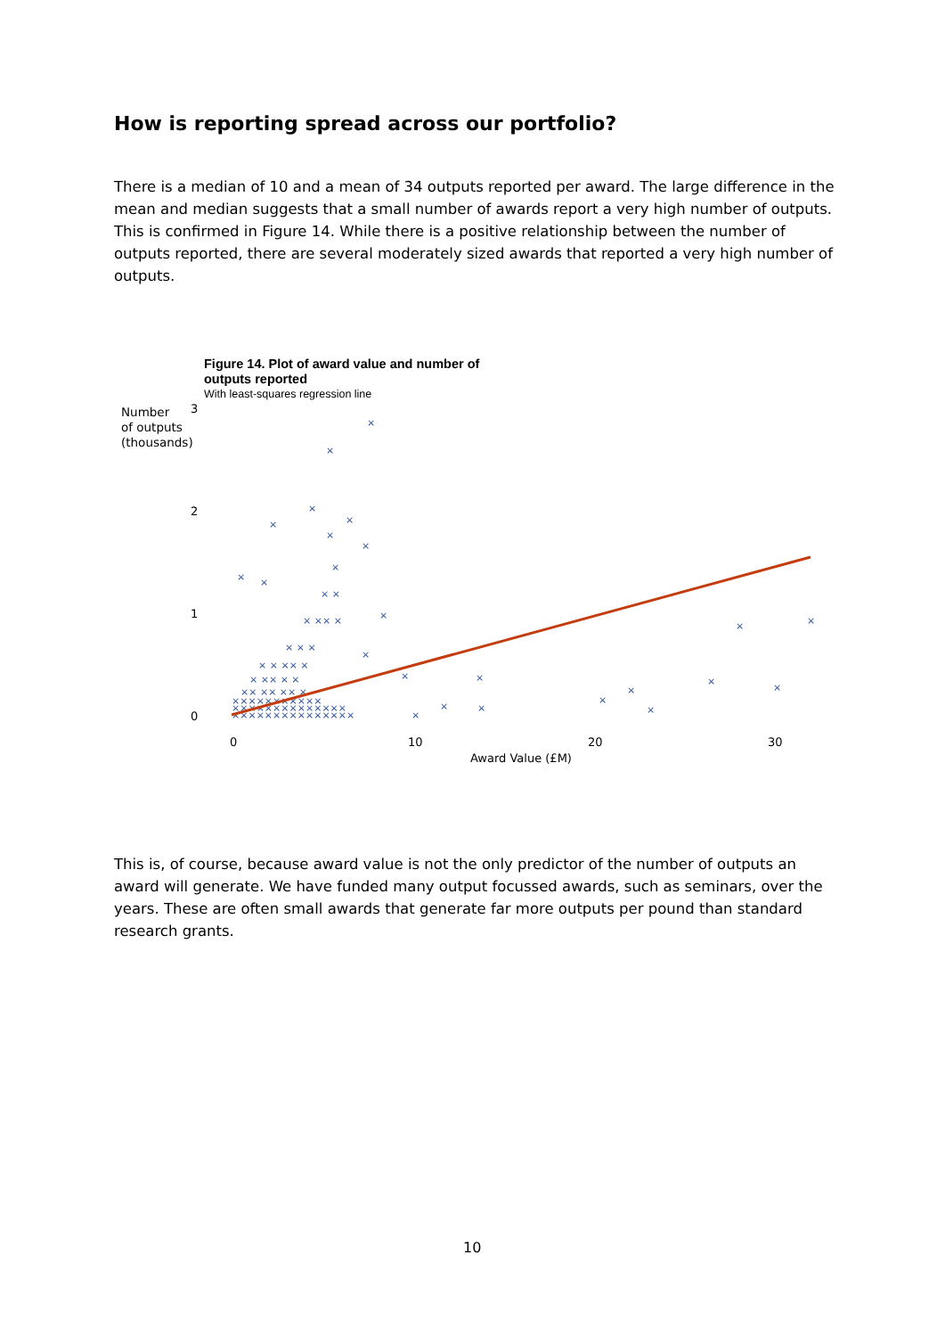How is reporting spread across our portfolio?
There is a median of 10 and a mean of 34 outputs reported per award. The large difference in the mean and median suggests that a small number of awards report a very high number of outputs. This is confirmed in Figure 14. While there is a positive relationship between the number of outputs reported, there are several moderately sized awards that reported a very high number of outputs.
Figure 14. Plot of award value and number of
outputs reported
With least-squares regression line
Number
of outputs
(thousands)
3
2
1
0
0
10
20
30
Award Value (£M)
×
×
×
×
×
×
×
×
×
×
×
×
×
×
×
×
×
×
×
×
×
×
×
×
×××××××××××××××
××××××××××××××
×××××××××××
×× ×× ×× ×
× ×× × ×
× × ×× ×
× × ×
× ×× ×
× ×
This is, of course, because award value is not the only predictor of the number of outputs an award will generate. We have funded many output focussed awards, such as seminars, over the years. These are often small awards that generate far more outputs per pound than standard research grants.
10